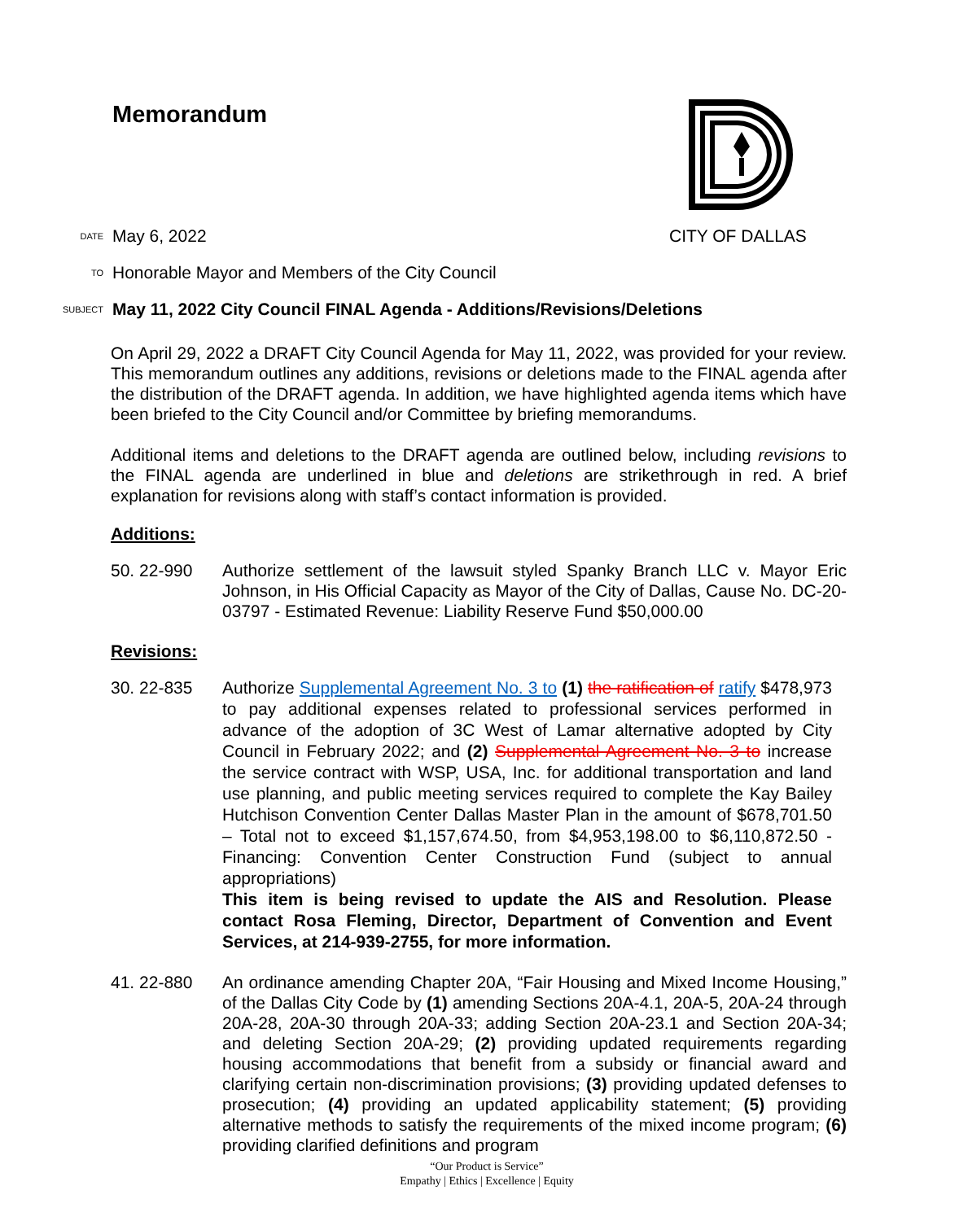Memorandum
DATE May 6, 2022 CITY OF DALLAS
TO Honorable Mayor and Members of the City Council
SUBJECT May 11, 2022 City Council FINAL Agenda - Additions/Revisions/Deletions
On April 29, 2022 a DRAFT City Council Agenda for May 11, 2022, was provided for your review. This memorandum outlines any additions, revisions or deletions made to the FINAL agenda after the distribution of the DRAFT agenda. In addition, we have highlighted agenda items which have been briefed to the City Council and/or Committee by briefing memorandums.
Additional items and deletions to the DRAFT agenda are outlined below, including revisions to the FINAL agenda are underlined in blue and deletions are strikethrough in red. A brief explanation for revisions along with staff’s contact information is provided.
Additions:
50. 22-990 Authorize settlement of the lawsuit styled Spanky Branch LLC v. Mayor Eric Johnson, in His Official Capacity as Mayor of the City of Dallas, Cause No. DC-20-03797 - Estimated Revenue: Liability Reserve Fund $50,000.00
Revisions:
30. 22-835
Authorize Supplemental Agreement No. 3 to (1) the ratification of ratify $478,973 to pay additional expenses related to professional services performed in advance of the adoption of 3C West of Lamar alternative adopted by City Council in February 2022; and (2) Supplemental Agreement No. 3 to increase the service contract with WSP, USA, Inc. for additional transportation and land use planning, and public meeting services required to complete the Kay Bailey Hutchison Convention Center Dallas Master Plan in the amount of $678,701.50 – Total not to exceed $1,157,674.50, from $4,953,198.00 to $6,110,872.50 - Financing: Convention Center Construction Fund (subject to annual appropriations)
This item is being revised to update the AIS and Resolution. Please contact Rosa Fleming, Director, Department of Convention and Event Services, at 214-939-2755, for more information.
41. 22-880 An ordinance amending Chapter 20A, “Fair Housing and Mixed Income Housing,” of the Dallas City Code by (1) amending Sections 20A-4.1, 20A-5, 20A-24 through 20A-28, 20A-30 through 20A-33; adding Section 20A-23.1 and Section 20A-34; and deleting Section 20A-29; (2) providing updated requirements regarding housing accommodations that benefit from a subsidy or financial award and clarifying certain non-discrimination provisions; (3) providing updated defenses to prosecution; (4) providing an updated applicability statement; (5) providing alternative methods to satisfy the requirements of the mixed income program; (6) providing clarified definitions and program
“Our Product is Service”
Empathy | Ethics | Excellence | Equity